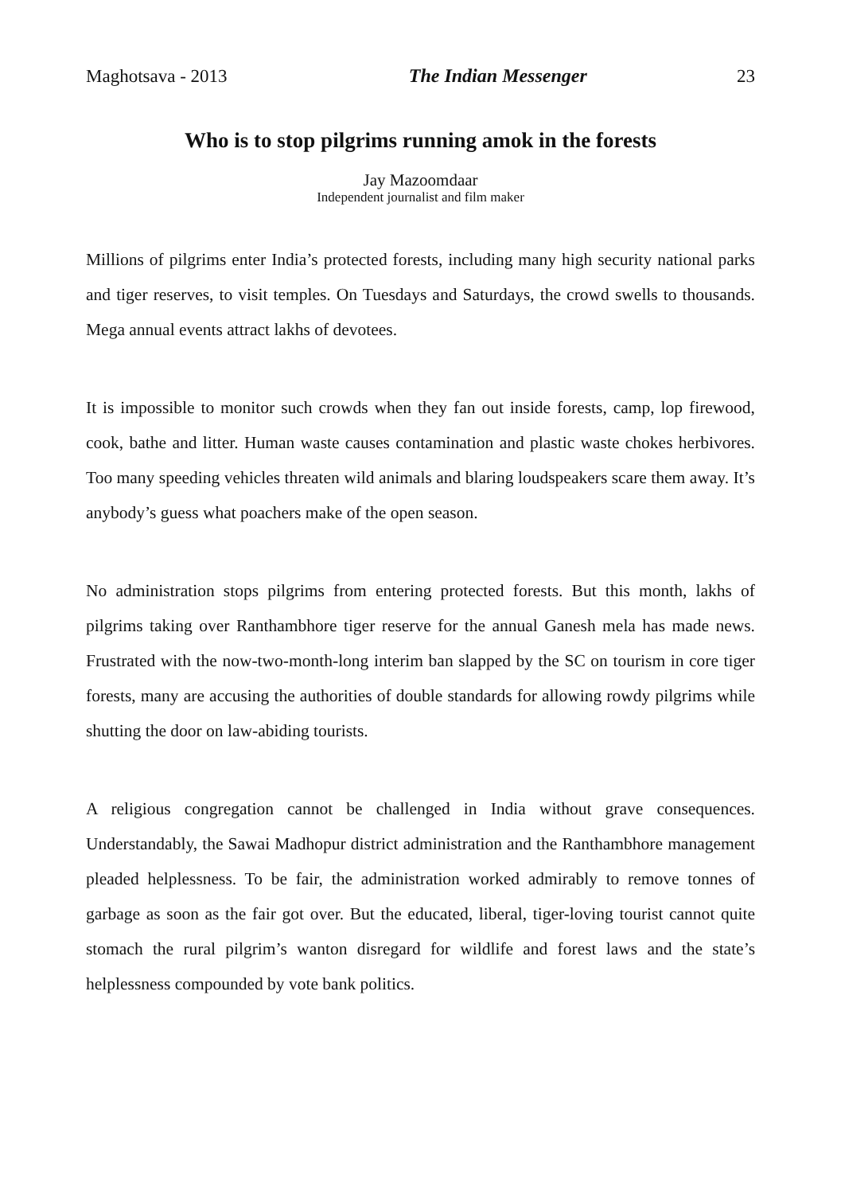Maghotsava - 2013 The Indian Messenger 23
Who is to stop pilgrims running amok in the forests
Jay Mazoomdaar
Independent journalist and film maker
Millions of pilgrims enter India’s protected forests, including many high security national parks and tiger reserves, to visit temples. On Tuesdays and Saturdays, the crowd swells to thousands. Mega annual events attract lakhs of devotees.
It is impossible to monitor such crowds when they fan out inside forests, camp, lop firewood, cook, bathe and litter. Human waste causes contamination and plastic waste chokes herbivores. Too many speeding vehicles threaten wild animals and blaring loudspeakers scare them away. It’s anybody’s guess what poachers make of the open season.
No administration stops pilgrims from entering protected forests. But this month, lakhs of pilgrims taking over Ranthambhore tiger reserve for the annual Ganesh mela has made news. Frustrated with the now-two-month-long interim ban slapped by the SC on tourism in core tiger forests, many are accusing the authorities of double standards for allowing rowdy pilgrims while shutting the door on law-abiding tourists.
A religious congregation cannot be challenged in India without grave consequences. Understandably, the Sawai Madhopur district administration and the Ranthambhore management pleaded helplessness. To be fair, the administration worked admirably to remove tonnes of garbage as soon as the fair got over. But the educated, liberal, tiger-loving tourist cannot quite stomach the rural pilgrim’s wanton disregard for wildlife and forest laws and the state’s helplessness compounded by vote bank politics.